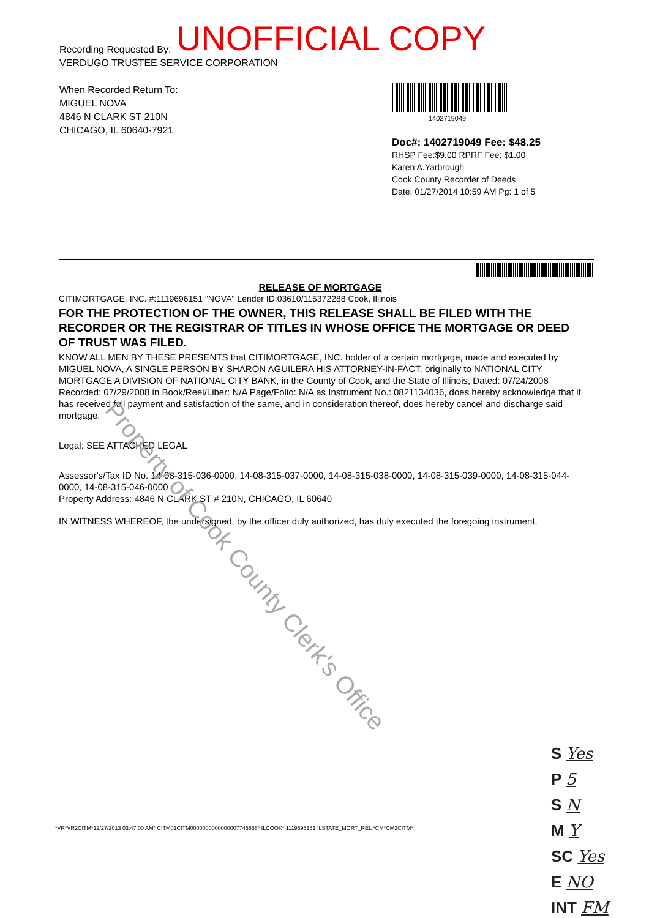UNOFFICIAL COPY
Recording Requested By:
VERDUGO TRUSTEE SERVICE CORPORATION
When Recorded Return To:
MIGUEL NOVA
4846 N CLARK ST 210N
CHICAGO, IL 60640-7921
1402719049
Doc#: 1402719049 Fee: $48.25
RHSP Fee:$9.00 RPRF Fee: $1.00
Karen A.Yarbrough
Cook County Recorder of Deeds
Date: 01/27/2014 10:59 AM Pg: 1 of 5
RELEASE OF MORTGAGE
CITIMORTGAGE, INC. #:1119696151 "NOVA" Lender ID:03610/115372288 Cook, Illinois
FOR THE PROTECTION OF THE OWNER, THIS RELEASE SHALL BE FILED WITH THE RECORDER OR THE REGISTRAR OF TITLES IN WHOSE OFFICE THE MORTGAGE OR DEED OF TRUST WAS FILED.
KNOW ALL MEN BY THESE PRESENTS that CITIMORTGAGE, INC. holder of a certain mortgage, made and executed by MIGUEL NOVA, A SINGLE PERSON BY SHARON AGUILERA HIS ATTORNEY-IN-FACT, originally to NATIONAL CITY MORTGAGE A DIVISION OF NATIONAL CITY BANK, in the County of Cook, and the State of Illinois, Dated: 07/24/2008 Recorded: 07/29/2008 in Book/Reel/Liber: N/A Page/Folio: N/A as Instrument No.: 0821134036, does hereby acknowledge that it has received full payment and satisfaction of the same, and in consideration thereof, does hereby cancel and discharge said mortgage.
Legal: SEE ATTACHED LEGAL
Assessor's/Tax ID No. 14-08-315-036-0000, 14-08-315-037-0000, 14-08-315-038-0000, 14-08-315-039-0000, 14-08-315-044-0000, 14-08-315-046-0000
Property Address: 4846 N CLARK ST # 210N, CHICAGO, IL 60640
IN WITNESS WHEREOF, the undersigned, by the officer duly authorized, has duly executed the foregoing instrument.
Property of Cook County Clerk's Office
*VR*VR2CITM*12/27/2013 03:47:00 AM* CITM01CITM0000000000000007745856* ILCOOK* 1119696151 ILSTATE_MORT_REL *CM*CM2CITM*
S Yes
P 5
S N
M Y
SC Yes
E NO
INT FM